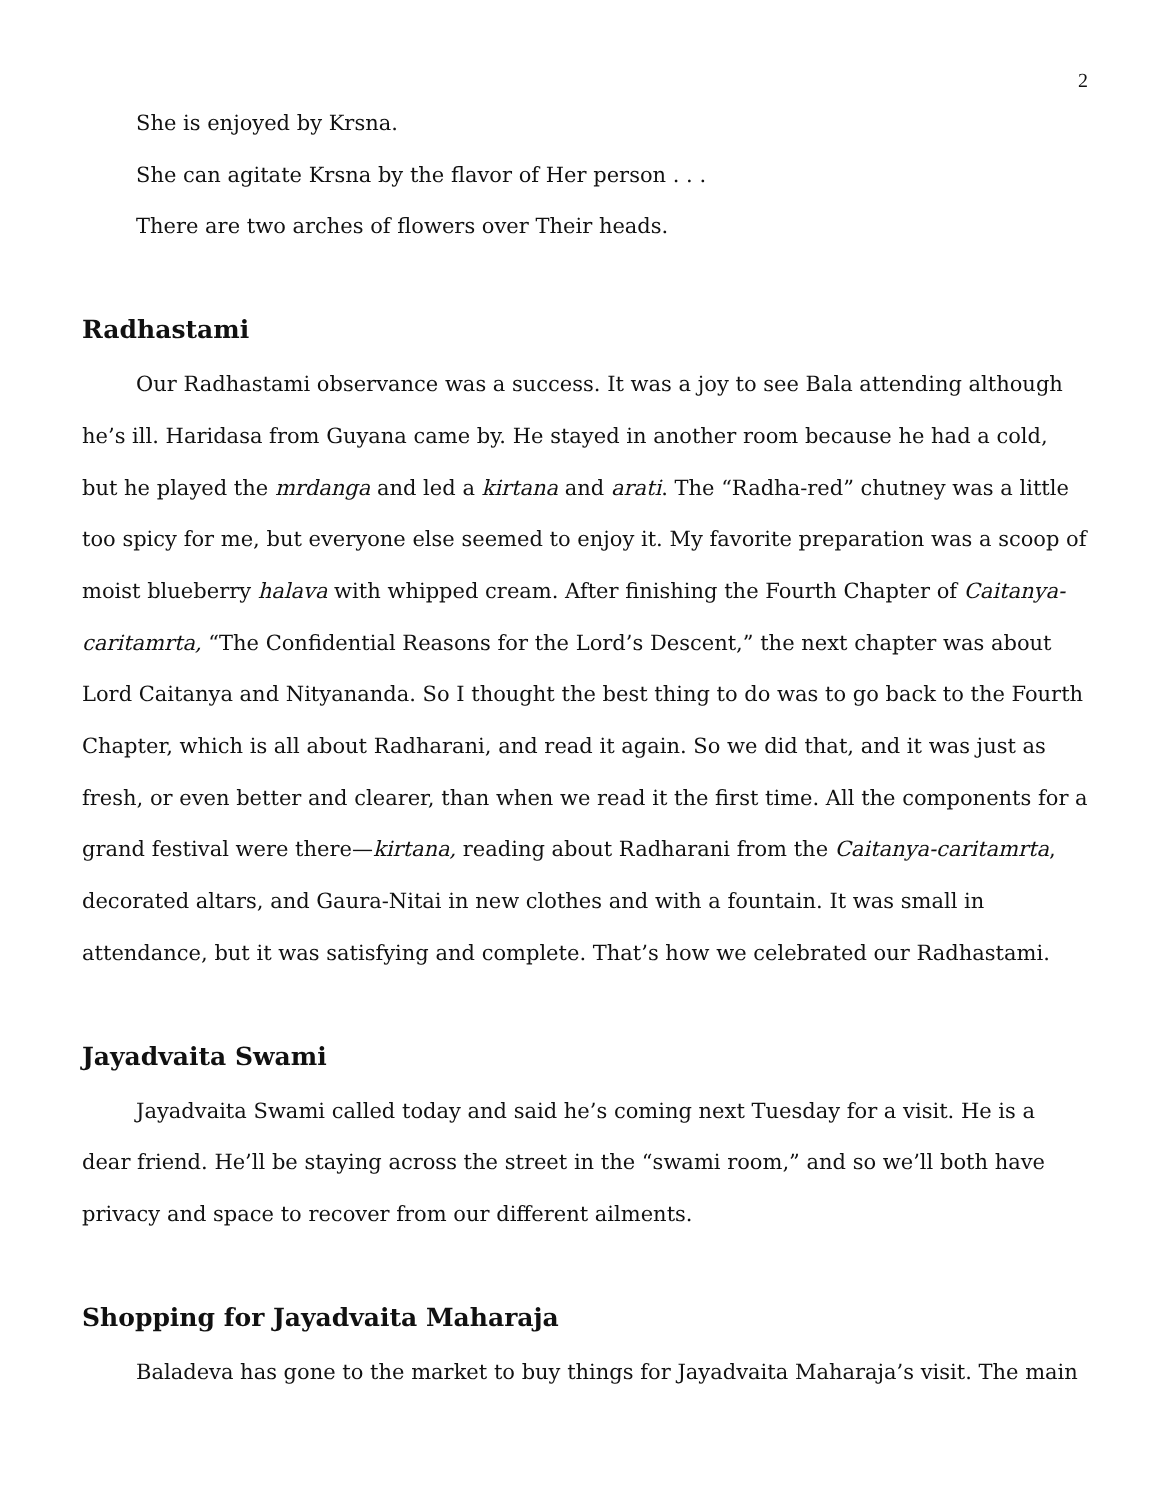2
She is enjoyed by Krsna.
She can agitate Krsna by the flavor of Her person . . .
There are two arches of flowers over Their heads.
Radhastami
Our Radhastami observance was a success. It was a joy to see Bala attending although he’s ill. Haridasa from Guyana came by. He stayed in another room because he had a cold, but he played the mrdanga and led a kirtana and arati. The “Radha-red” chutney was a little too spicy for me, but everyone else seemed to enjoy it. My favorite preparation was a scoop of moist blueberry halava with whipped cream. After finishing the Fourth Chapter of Caitanya-caritamrta, “The Confidential Reasons for the Lord’s Descent,” the next chapter was about Lord Caitanya and Nityananda. So I thought the best thing to do was to go back to the Fourth Chapter, which is all about Radharani, and read it again. So we did that, and it was just as fresh, or even better and clearer, than when we read it the first time. All the components for a grand festival were there—kirtana, reading about Radharani from the Caitanya-caritamrta, decorated altars, and Gaura-Nitai in new clothes and with a fountain. It was small in attendance, but it was satisfying and complete. That’s how we celebrated our Radhastami.
Jayadvaita Swami
Jayadvaita Swami called today and said he’s coming next Tuesday for a visit. He is a dear friend. He’ll be staying across the street in the “swami room,” and so we’ll both have privacy and space to recover from our different ailments.
Shopping for Jayadvaita Maharaja
Baladeva has gone to the market to buy things for Jayadvaita Maharaja’s visit. The main